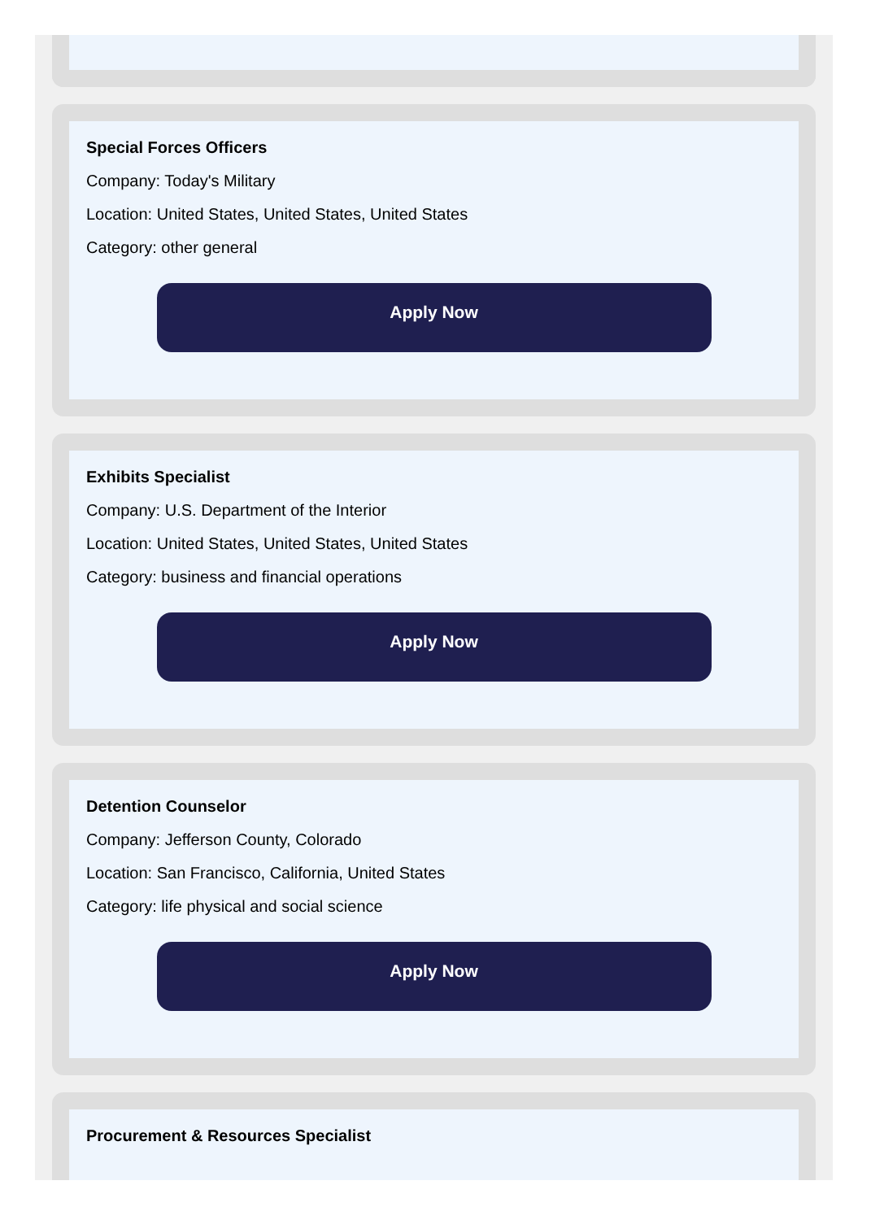Special Forces Officers
Company: Today's Military
Location: United States, United States, United States
Category: other general
Apply Now
Exhibits Specialist
Company: U.S. Department of the Interior
Location: United States, United States, United States
Category: business and financial operations
Apply Now
Detention Counselor
Company: Jefferson County, Colorado
Location: San Francisco, California, United States
Category: life physical and social science
Apply Now
Procurement & Resources Specialist